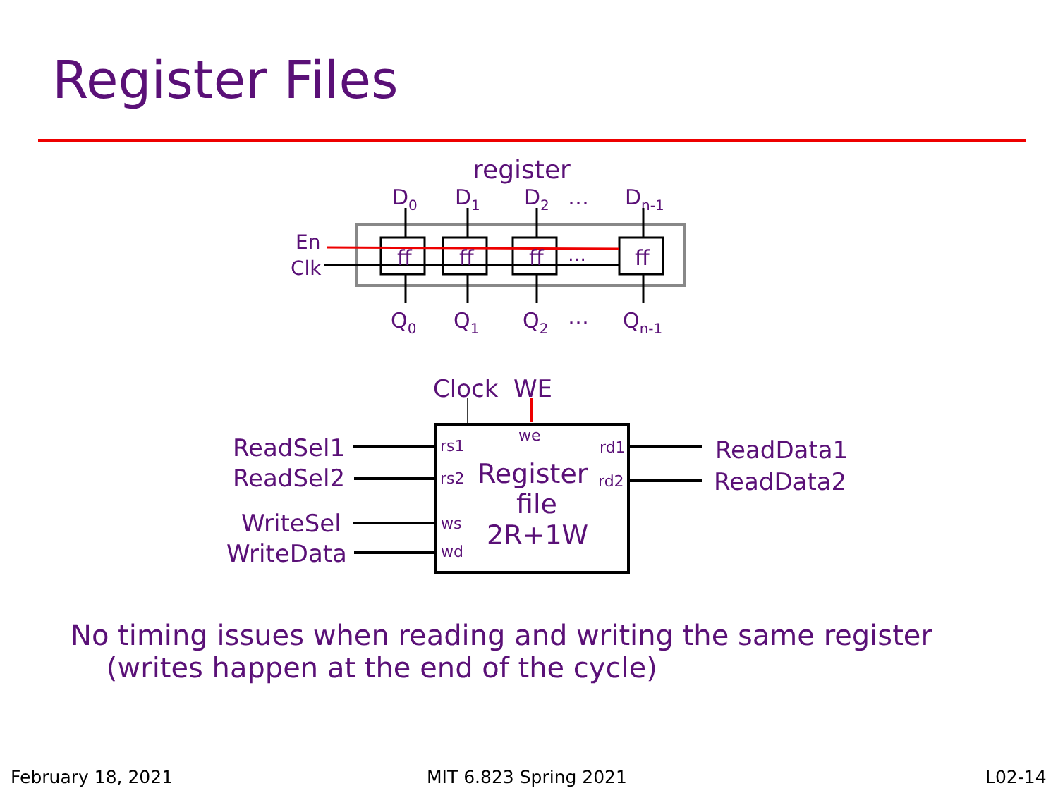Register Files
register
D0
D1
D2
…
Dn-1
ff
ff
ff
ff
…
En
Clk
Q0
Q1
Q2
…
Qn-1
Clock
WE
ReadSel1
ReadSel2
WriteSel
WriteData
ReadData1
ReadData2
rs1
rs2
ws
wd
we
rd1
rd2
Register
file
2R+1W
No timing issues when reading and writing the same register
(writes happen at the end of the cycle)
February 18, 2021 MIT 6.823 Spring 2021 L02-14